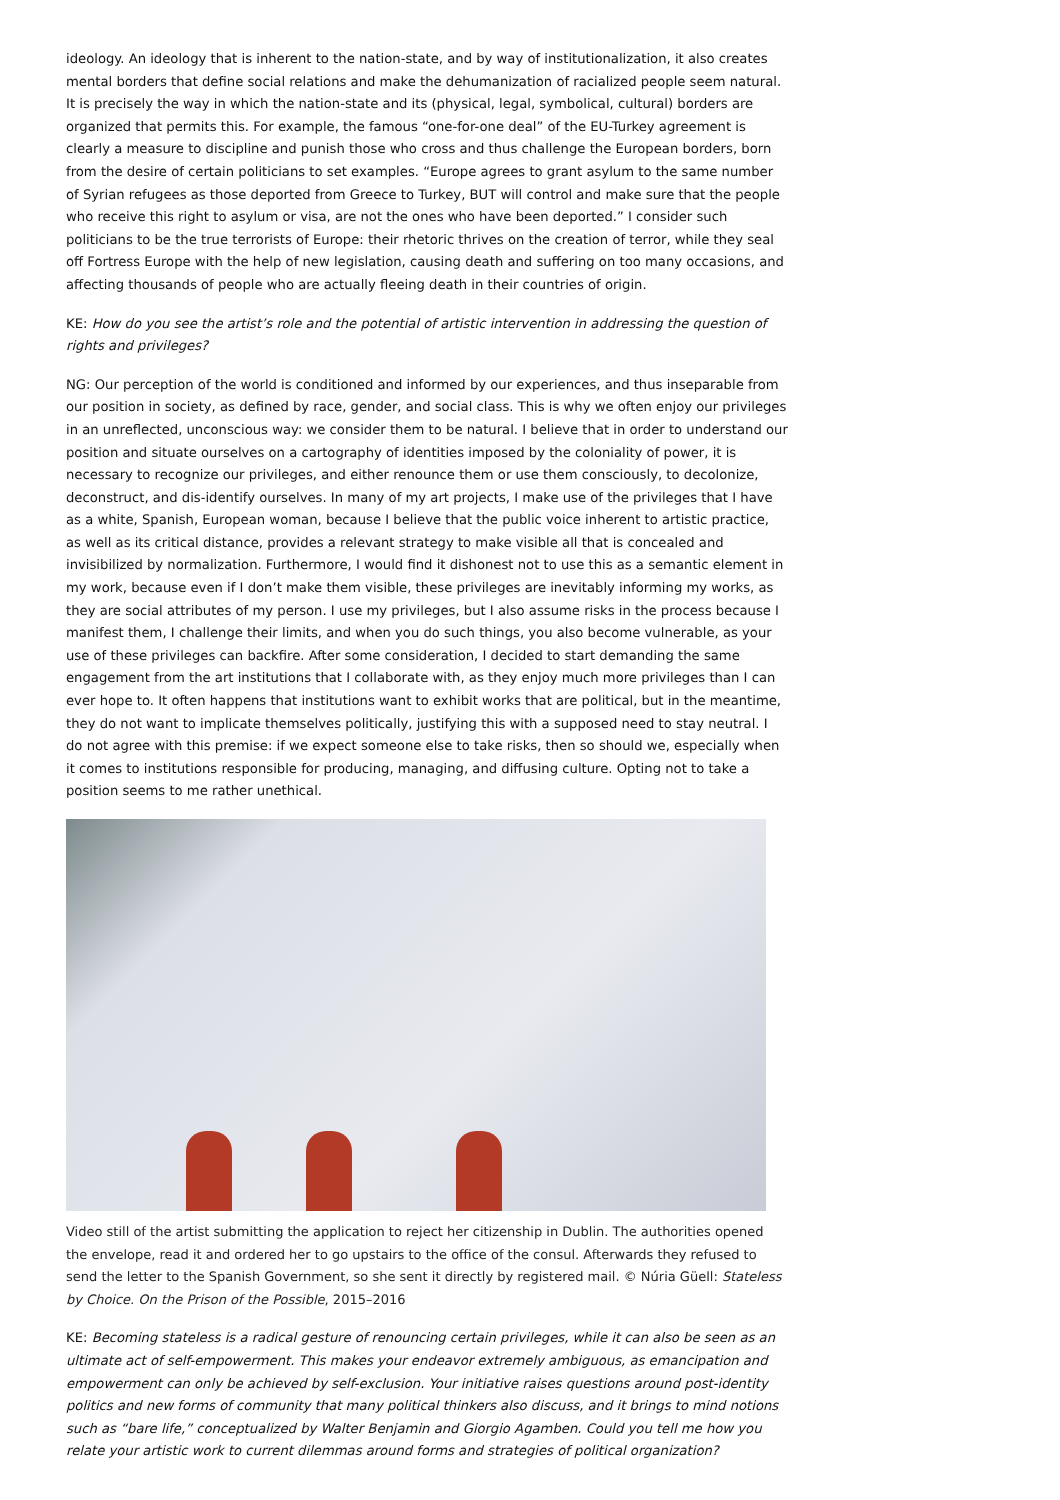ideology. An ideology that is inherent to the nation-state, and by way of institutionalization, it also creates mental borders that define social relations and make the dehumanization of racialized people seem natural. It is precisely the way in which the nation-state and its (physical, legal, symbolical, cultural) borders are organized that permits this. For example, the famous “one-for-one deal” of the EU-Turkey agreement is clearly a measure to discipline and punish those who cross and thus challenge the European borders, born from the desire of certain politicians to set examples. “Europe agrees to grant asylum to the same number of Syrian refugees as those deported from Greece to Turkey, BUT will control and make sure that the people who receive this right to asylum or visa, are not the ones who have been deported.” I consider such politicians to be the true terrorists of Europe: their rhetoric thrives on the creation of terror, while they seal off Fortress Europe with the help of new legislation, causing death and suffering on too many occasions, and affecting thousands of people who are actually fleeing death in their countries of origin.
KE: How do you see the artist’s role and the potential of artistic intervention in addressing the question of rights and privileges?
NG: Our perception of the world is conditioned and informed by our experiences, and thus inseparable from our position in society, as defined by race, gender, and social class. This is why we often enjoy our privileges in an unreflected, unconscious way: we consider them to be natural. I believe that in order to understand our position and situate ourselves on a cartography of identities imposed by the coloniality of power, it is necessary to recognize our privileges, and either renounce them or use them consciously, to decolonize, deconstruct, and dis-identify ourselves. In many of my art projects, I make use of the privileges that I have as a white, Spanish, European woman, because I believe that the public voice inherent to artistic practice, as well as its critical distance, provides a relevant strategy to make visible all that is concealed and invisibilized by normalization. Furthermore, I would find it dishonest not to use this as a semantic element in my work, because even if I don’t make them visible, these privileges are inevitably informing my works, as they are social attributes of my person. I use my privileges, but I also assume risks in the process because I manifest them, I challenge their limits, and when you do such things, you also become vulnerable, as your use of these privileges can backfire. After some consideration, I decided to start demanding the same engagement from the art institutions that I collaborate with, as they enjoy much more privileges than I can ever hope to. It often happens that institutions want to exhibit works that are political, but in the meantime, they do not want to implicate themselves politically, justifying this with a supposed need to stay neutral. I do not agree with this premise: if we expect someone else to take risks, then so should we, especially when it comes to institutions responsible for producing, managing, and diffusing culture. Opting not to take a position seems to me rather unethical.
Video still of the artist submitting the application to reject her citizenship in Dublin. The authorities opened the envelope, read it and ordered her to go upstairs to the office of the consul. Afterwards they refused to send the letter to the Spanish Government, so she sent it directly by registered mail. © Núria Güell: Stateless by Choice. On the Prison of the Possible, 2015–2016
KE: Becoming stateless is a radical gesture of renouncing certain privileges, while it can also be seen as an ultimate act of self-empowerment. This makes your endeavor extremely ambiguous, as emancipation and empowerment can only be achieved by self-exclusion. Your initiative raises questions around post-identity politics and new forms of community that many political thinkers also discuss, and it brings to mind notions such as “bare life,” conceptualized by Walter Benjamin and Giorgio Agamben. Could you tell me how you relate your artistic work to current dilemmas around forms and strategies of political organization?